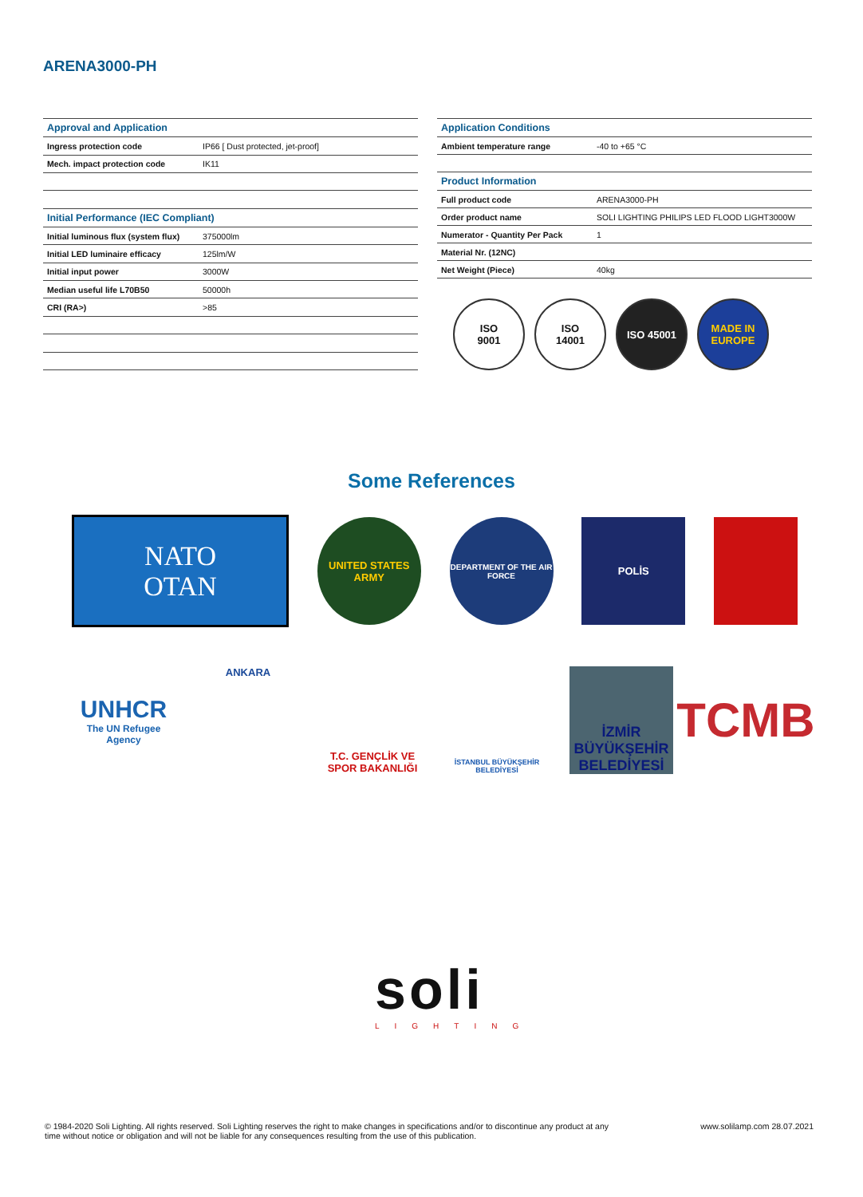ARENA3000-PH
| Approval and Application | |
| --- | --- |
| Ingress protection code | IP66 [ Dust protected, jet-proof] |
| Mech. impact protection code | IK11 |
| Initial Performance (IEC Compliant) | |
| Initial luminous flux (system flux) | 375000lm |
| Initial LED luminaire efficacy | 125lm/W |
| Initial input power | 3000W |
| Median useful life L70B50 | 50000h |
| CRI (RA>) | >85 |
| Application Conditions | |
| --- | --- |
| Ambient temperature range | -40 to +65 °C |
| Product Information | |
| Full product code | ARENA3000-PH |
| Order product name | SOLI LIGHTING PHILIPS LED FLOOD LIGHT3000W |
| Numerator - Quantity Per Pack | 1 |
| Material Nr. (12NC) | |
| Net Weight (Piece) | 40kg |
ISO
9001
ISO
14001
ISO 45001 MADE IN EUROPE
Some References
NATO
OTAN
UNITED STATES ARMY
DEPARTMENT OF THE AIR FORCE
POLİS
UNHCR
The UN Refugee Agency
ANKARA
T.C. GENÇLİK VE SPOR BAKANLIĞI
İSTANBUL BÜYÜKŞEHİR BELEDİYESİ
İZMİR BÜYÜKŞEHİR BELEDİYESİ
TCMB
soli
LIGHTING
© 1984-2020 Soli Lighting. All rights reserved. Soli Lighting reserves the right to make changes in specifications and/or to discontinue any product at any time without notice or obligation and will not be liable for any consequences resulting from the use of this publication.
www.solilamp.com 28.07.2021